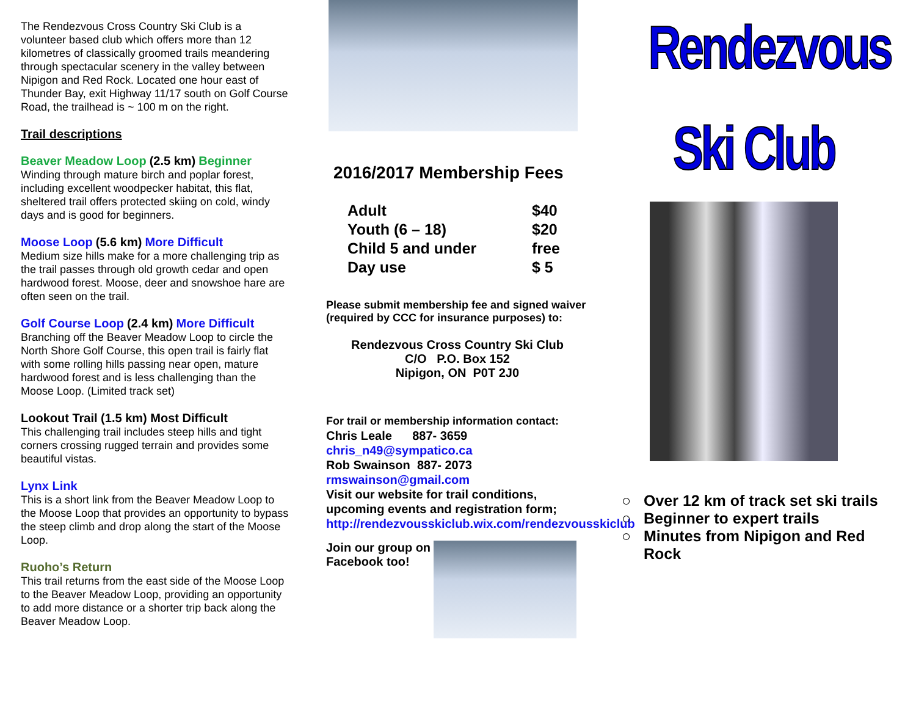The Rendezvous Cross Country Ski Club is a volunteer based club which offers more than 12 kilometres of classically groomed trails meandering through spectacular scenery in the valley between Nipigon and Red Rock. Located one hour east of Thunder Bay, exit Highway 11/17 south on Golf Course Road, the trailhead is ~ 100 m on the right.
Trail descriptions
Beaver Meadow Loop (2.5 km) Beginner
Winding through mature birch and poplar forest, including excellent woodpecker habitat, this flat, sheltered trail offers protected skiing on cold, windy days and is good for beginners.
Moose Loop (5.6 km) More Difficult
Medium size hills make for a more challenging trip as the trail passes through old growth cedar and open hardwood forest. Moose, deer and snowshoe hare are often seen on the trail.
Golf Course Loop (2.4 km) More Difficult
Branching off the Beaver Meadow Loop to circle the North Shore Golf Course, this open trail is fairly flat with some rolling hills passing near open, mature hardwood forest and is less challenging than the Moose Loop. (Limited track set)
Lookout Trail (1.5 km) Most Difficult
This challenging trail includes steep hills and tight corners crossing rugged terrain and provides some beautiful vistas.
Lynx Link
This is a short link from the Beaver Meadow Loop to the Moose Loop that provides an opportunity to bypass the steep climb and drop along the start of the Moose Loop.
Ruoho’s Return
This trail returns from the east side of the Moose Loop to the Beaver Meadow Loop, providing an opportunity to add more distance or a shorter trip back along the Beaver Meadow Loop.
2016/2017 Membership Fees
| Adult | $40 |
| Youth (6 – 18) | $20 |
| Child 5 and under | free |
| Day use | $ 5 |
Please submit membership fee and signed waiver (required by CCC for insurance purposes) to:
Rendezvous Cross Country Ski Club
C/O P.O. Box 152
Nipigon, ON P0T 2J0
For trail or membership information contact:
Chris Leale 887- 3659
chris_n49@sympatico.ca
Rob Swainson 887- 2073
rmswainson@gmail.com
Visit our website for trail conditions, upcoming events and registration form;
http://rendezvousskiclub.wix.com/rendezvousskiclub
Join our group on Facebook too!
Rendezvous
Ski Club
Over 12 km of track set ski trails
Beginner to expert trails
Minutes from Nipigon and Red Rock